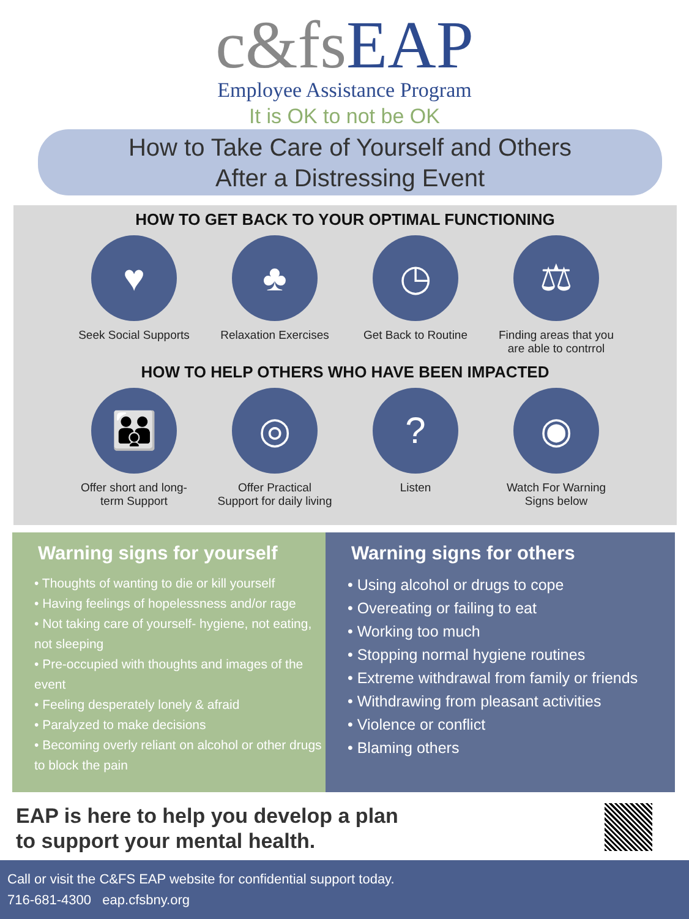c&fs EAP
Employee Assistance Program
It is OK to not be OK
How to Take Care of Yourself and Others
After a Distressing Event
HOW TO GET BACK TO YOUR OPTIMAL FUNCTIONING
♥
Seek Social Supports
♣
Relaxation Exercises
◷
Get Back to Routine
⚖
Finding areas that you are able to contrrol
HOW TO HELP OTHERS WHO HAVE BEEN IMPACTED
👪
Offer short and long-term Support
◎
Offer Practical Support for daily living
?
Listen
◉
Watch For Warning Signs below
Warning signs for yourself
• Thoughts of wanting to die or kill yourself
• Having feelings of hopelessness and/or rage
• Not taking care of yourself- hygiene, not eating, not sleeping
• Pre-occupied with thoughts and images of the event
• Feeling desperately lonely & afraid
• Paralyzed to make decisions
• Becoming overly reliant on alcohol or other drugs to block the pain
Warning signs for others
• Using alcohol or drugs to cope
• Overeating or failing to eat
• Working too much
• Stopping normal hygiene routines
• Extreme withdrawal from family or friends
• Withdrawing from pleasant activities
• Violence or conflict
• Blaming others
EAP is here to help you develop a plan
to support your mental health.
Call or visit the C&FS EAP website for confidential support today.
716-681-4300 eap.cfsbny.org